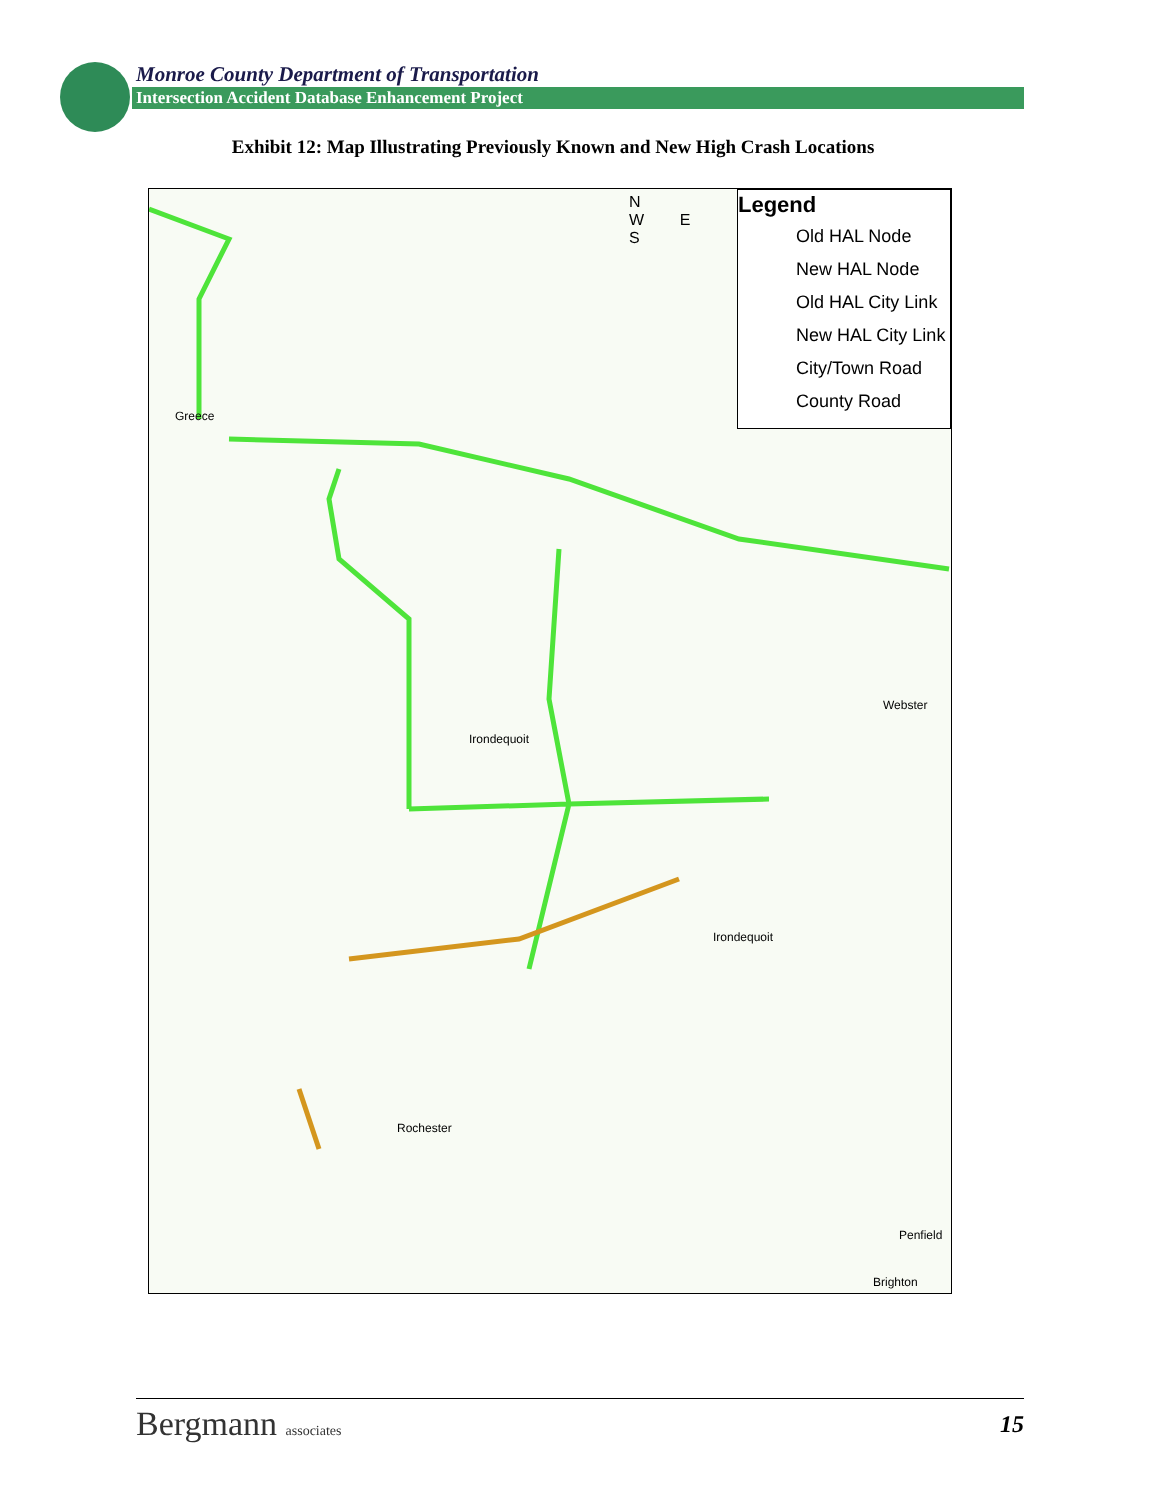Monroe County Department of Transportation
Intersection Accident Database Enhancement Project
Exhibit 12: Map Illustrating Previously Known and New High Crash Locations
Greece
Irondequoit
Webster
Irondequoit
Rochester
Penfield
Brighton
N
W E
S
Legend
Old HAL Node
New HAL Node
Old HAL City Link
New HAL City Link
City/Town Road
County Road
Bergmann associates
15